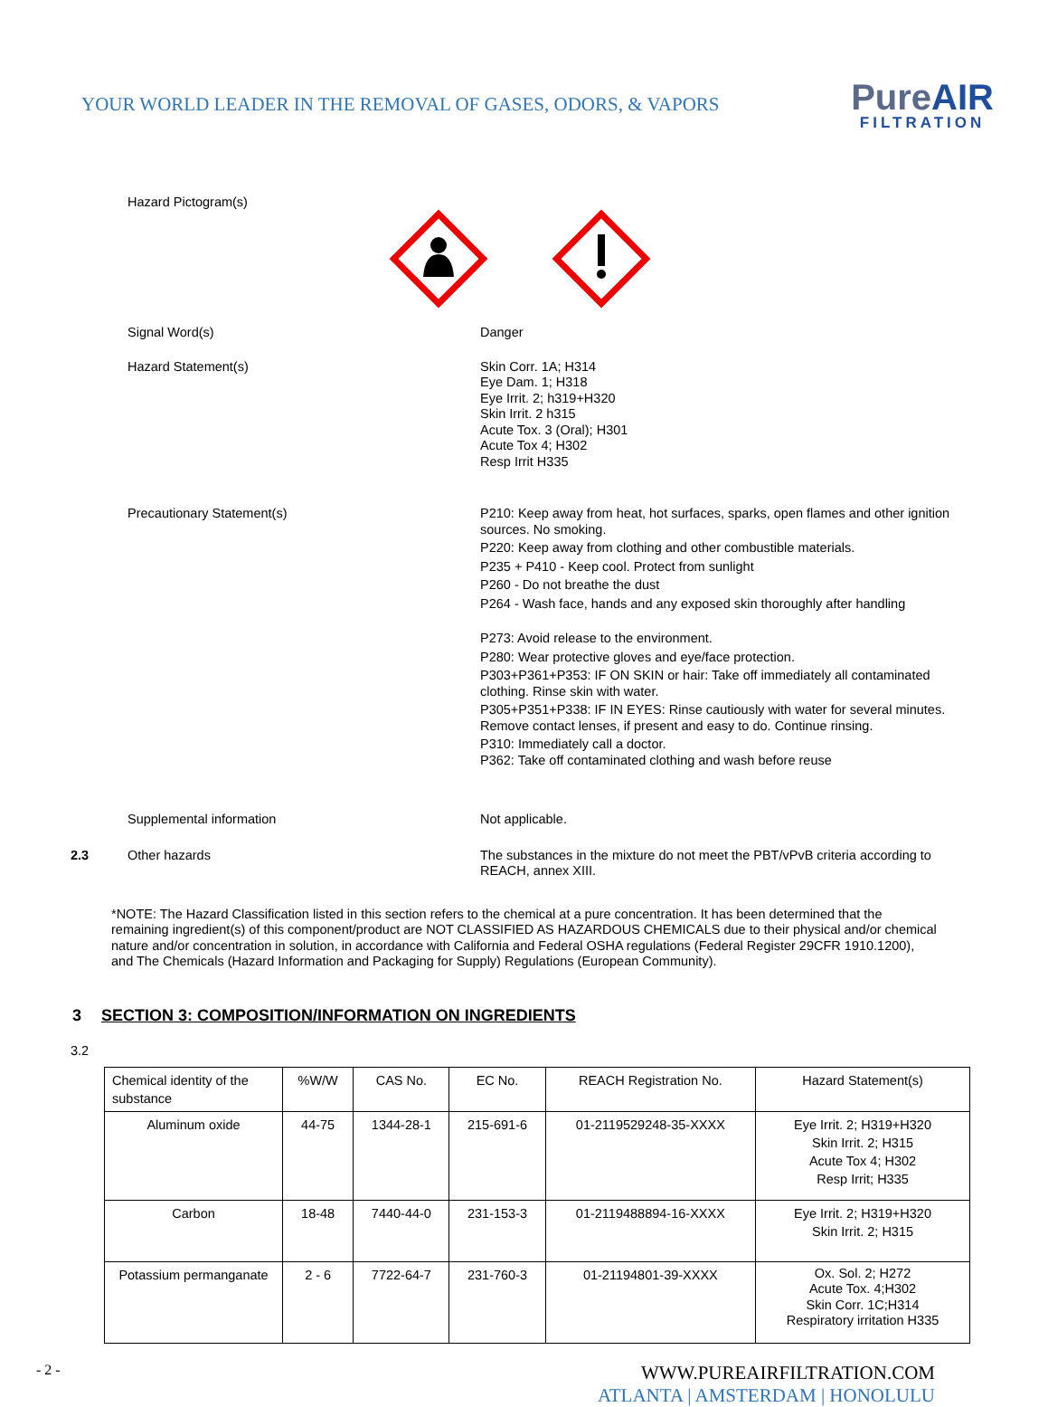YOUR WORLD LEADER IN THE REMOVAL OF GASES, ODORS, & VAPORS
PureAIR
FILTRATION
Hazard Pictogram(s)
Signal Word(s)
Danger
Hazard Statement(s)
Skin Corr. 1A; H314
Eye Dam. 1; H318
Eye Irrit. 2; h319+H320
Skin Irrit. 2 h315
Acute Tox. 3 (Oral); H301
Acute Tox 4; H302
Resp Irrit H335
Precautionary Statement(s)
P210: Keep away from heat, hot surfaces, sparks, open flames and other ignition sources. No smoking.
P220: Keep away from clothing and other combustible materials.
P235 + P410 - Keep cool. Protect from sunlight
P260 - Do not breathe the dust
P264 - Wash face, hands and any exposed skin thoroughly after handling
P273: Avoid release to the environment.
P280: Wear protective gloves and eye/face protection.
P303+P361+P353: IF ON SKIN or hair: Take off immediately all contaminated clothing. Rinse skin with water.
P305+P351+P338: IF IN EYES: Rinse cautiously with water for several minutes. Remove contact lenses, if present and easy to do. Continue rinsing.
P310: Immediately call a doctor.
P362: Take off contaminated clothing and wash before reuse
Supplemental information
Not applicable.
2.3 Other hazards
The substances in the mixture do not meet the PBT/vPvB criteria according to REACH, annex XIII.
*NOTE: The Hazard Classification listed in this section refers to the chemical at a pure concentration. It has been determined that the remaining ingredient(s) of this component/product are NOT CLASSIFIED AS HAZARDOUS CHEMICALS due to their physical and/or chemical nature and/or concentration in solution, in accordance with California and Federal OSHA regulations (Federal Register 29CFR 1910.1200), and The Chemicals (Hazard Information and Packaging for Supply) Regulations (European Community).
3 SECTION 3: COMPOSITION/INFORMATION ON INGREDIENTS
3.2
| Chemical identity of the substance | %W/W | CAS No. | EC No. | REACH Registration No. | Hazard Statement(s) |
| --- | --- | --- | --- | --- | --- |
| Aluminum oxide | 44-75 | 1344-28-1 | 215-691-6 | 01-2119529248-35-XXXX | Eye Irrit. 2; H319+H320 Skin Irrit. 2; H315 Acute Tox 4; H302 Resp Irrit; H335 |
| Carbon | 18-48 | 7440-44-0 | 231-153-3 | 01-2119488894-16-XXXX | Eye Irrit. 2; H319+H320 Skin Irrit. 2; H315 |
| Potassium permanganate | 2 - 6 | 7722-64-7 | 231-760-3 | 01-21194801-39-XXXX | Ox. Sol. 2; H272 Acute Tox. 4;H302 Skin Corr. 1C;H314 Respiratory irritation H335 |
- 2 -
WWW.PUREAIRFILTRATION.COM
ATLANTA | AMSTERDAM | HONOLULU